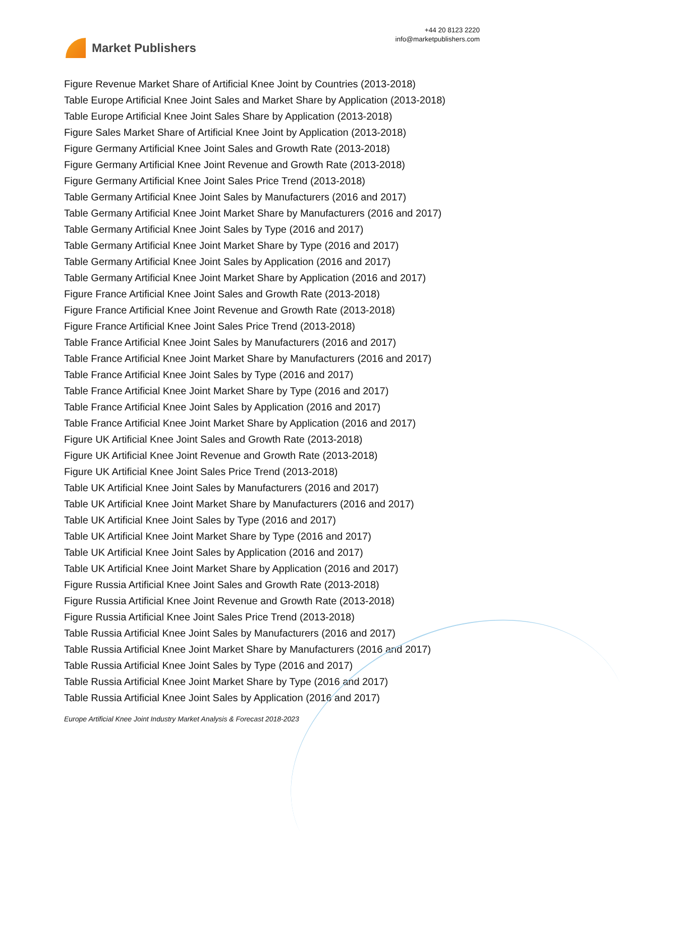Market Publishers
+44 20 8123 2220
info@marketpublishers.com
Figure Revenue Market Share of Artificial Knee Joint by Countries (2013-2018)
Table Europe Artificial Knee Joint Sales and Market Share by Application (2013-2018)
Table Europe Artificial Knee Joint Sales Share by Application (2013-2018)
Figure Sales Market Share of Artificial Knee Joint by Application (2013-2018)
Figure Germany Artificial Knee Joint Sales and Growth Rate (2013-2018)
Figure Germany Artificial Knee Joint Revenue and Growth Rate (2013-2018)
Figure Germany Artificial Knee Joint Sales Price Trend (2013-2018)
Table Germany Artificial Knee Joint Sales by Manufacturers (2016 and 2017)
Table Germany Artificial Knee Joint Market Share by Manufacturers (2016 and 2017)
Table Germany Artificial Knee Joint Sales by Type (2016 and 2017)
Table Germany Artificial Knee Joint Market Share by Type (2016 and 2017)
Table Germany Artificial Knee Joint Sales by Application (2016 and 2017)
Table Germany Artificial Knee Joint Market Share by Application (2016 and 2017)
Figure France Artificial Knee Joint Sales and Growth Rate (2013-2018)
Figure France Artificial Knee Joint Revenue and Growth Rate (2013-2018)
Figure France Artificial Knee Joint Sales Price Trend (2013-2018)
Table France Artificial Knee Joint Sales by Manufacturers (2016 and 2017)
Table France Artificial Knee Joint Market Share by Manufacturers (2016 and 2017)
Table France Artificial Knee Joint Sales by Type (2016 and 2017)
Table France Artificial Knee Joint Market Share by Type (2016 and 2017)
Table France Artificial Knee Joint Sales by Application (2016 and 2017)
Table France Artificial Knee Joint Market Share by Application (2016 and 2017)
Figure UK Artificial Knee Joint Sales and Growth Rate (2013-2018)
Figure UK Artificial Knee Joint Revenue and Growth Rate (2013-2018)
Figure UK Artificial Knee Joint Sales Price Trend (2013-2018)
Table UK Artificial Knee Joint Sales by Manufacturers (2016 and 2017)
Table UK Artificial Knee Joint Market Share by Manufacturers (2016 and 2017)
Table UK Artificial Knee Joint Sales by Type (2016 and 2017)
Table UK Artificial Knee Joint Market Share by Type (2016 and 2017)
Table UK Artificial Knee Joint Sales by Application (2016 and 2017)
Table UK Artificial Knee Joint Market Share by Application (2016 and 2017)
Figure Russia Artificial Knee Joint Sales and Growth Rate (2013-2018)
Figure Russia Artificial Knee Joint Revenue and Growth Rate (2013-2018)
Figure Russia Artificial Knee Joint Sales Price Trend (2013-2018)
Table Russia Artificial Knee Joint Sales by Manufacturers (2016 and 2017)
Table Russia Artificial Knee Joint Market Share by Manufacturers (2016 and 2017)
Table Russia Artificial Knee Joint Sales by Type (2016 and 2017)
Table Russia Artificial Knee Joint Market Share by Type (2016 and 2017)
Table Russia Artificial Knee Joint Sales by Application (2016 and 2017)
Europe Artificial Knee Joint Industry Market Analysis & Forecast 2018-2023